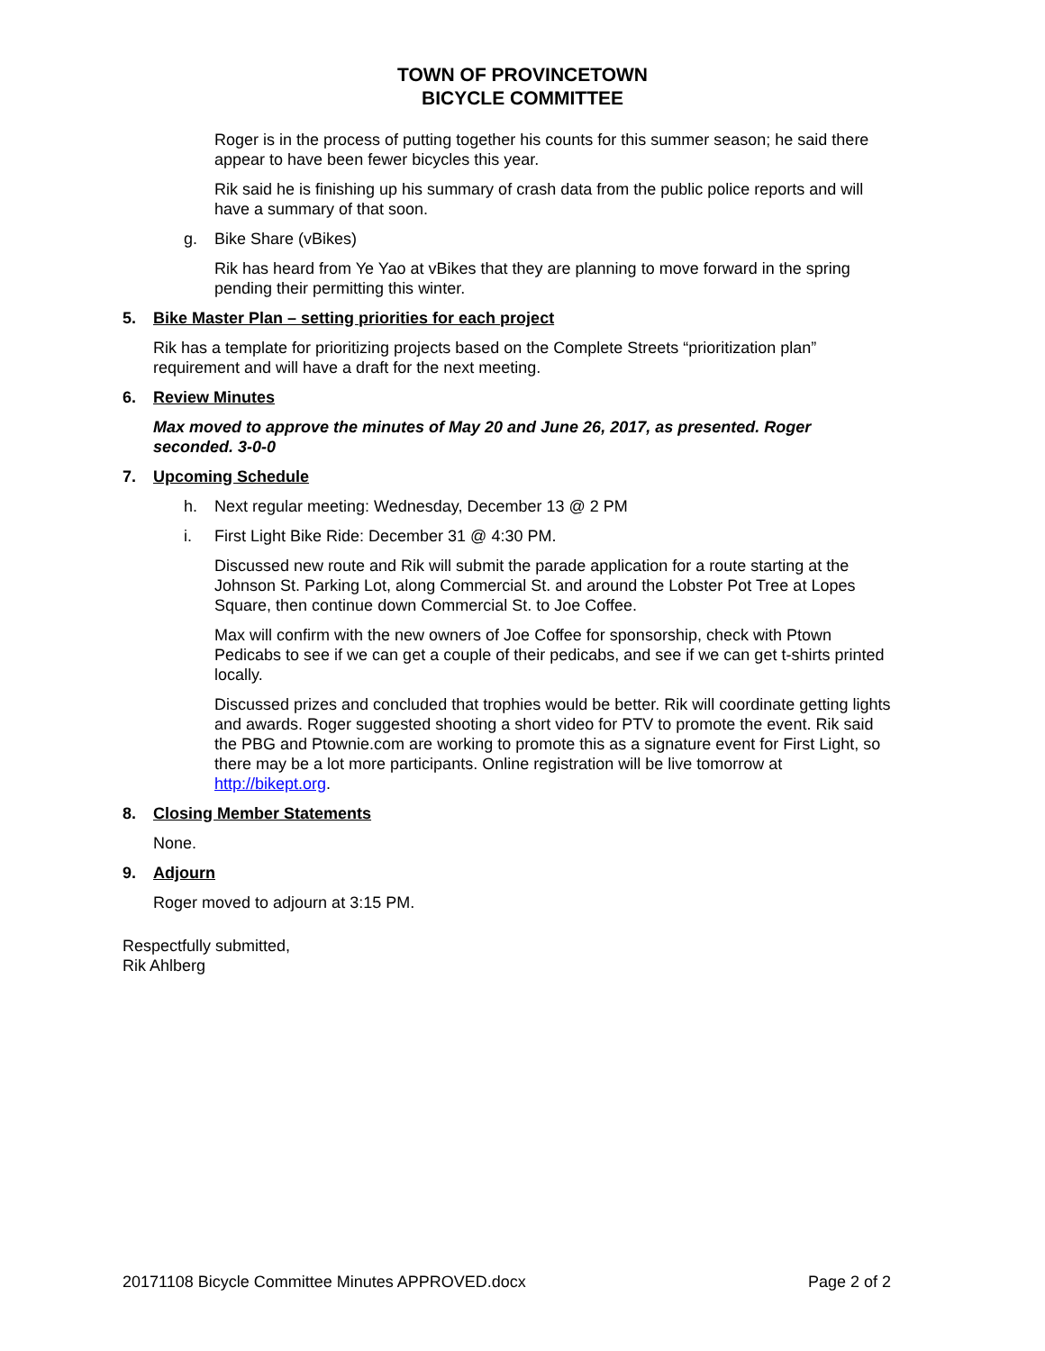TOWN OF PROVINCETOWN
BICYCLE COMMITTEE
Roger is in the process of putting together his counts for this summer season; he said there appear to have been fewer bicycles this year.
Rik said he is finishing up his summary of crash data from the public police reports and will have a summary of that soon.
g. Bike Share (vBikes)
Rik has heard from Ye Yao at vBikes that they are planning to move forward in the spring pending their permitting this winter.
5. Bike Master Plan – setting priorities for each project
Rik has a template for prioritizing projects based on the Complete Streets “prioritization plan” requirement and will have a draft for the next meeting.
6. Review Minutes
Max moved to approve the minutes of May 20 and June 26, 2017, as presented. Roger seconded. 3-0-0
7. Upcoming Schedule
h. Next regular meeting: Wednesday, December 13 @ 2 PM
i. First Light Bike Ride: December 31 @ 4:30 PM.
Discussed new route and Rik will submit the parade application for a route starting at the Johnson St. Parking Lot, along Commercial St. and around the Lobster Pot Tree at Lopes Square, then continue down Commercial St. to Joe Coffee.
Max will confirm with the new owners of Joe Coffee for sponsorship, check with Ptown Pedicabs to see if we can get a couple of their pedicabs, and see if we can get t-shirts printed locally.
Discussed prizes and concluded that trophies would be better. Rik will coordinate getting lights and awards. Roger suggested shooting a short video for PTV to promote the event. Rik said the PBG and Ptownie.com are working to promote this as a signature event for First Light, so there may be a lot more participants. Online registration will be live tomorrow at http://bikept.org.
8. Closing Member Statements
None.
9. Adjourn
Roger moved to adjourn at 3:15 PM.
Respectfully submitted,
Rik Ahlberg
20171108 Bicycle Committee Minutes APPROVED.docx Page 2 of 2